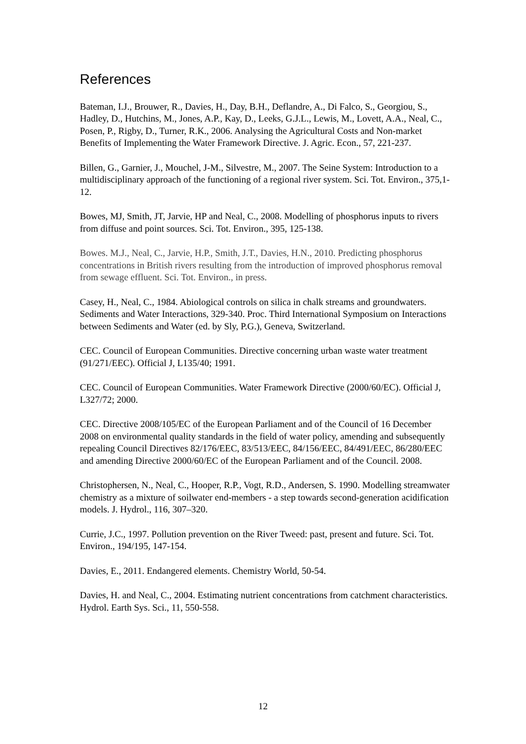References
Bateman, I.J., Brouwer, R., Davies, H., Day, B.H., Deflandre, A., Di Falco, S., Georgiou, S., Hadley, D., Hutchins, M., Jones, A.P., Kay, D., Leeks, G.J.L., Lewis, M., Lovett, A.A., Neal, C., Posen, P., Rigby, D., Turner, R.K., 2006. Analysing the Agricultural Costs and Non-market Benefits of Implementing the Water Framework Directive. J. Agric. Econ., 57, 221-237.
Billen, G., Garnier, J., Mouchel, J-M., Silvestre, M., 2007. The Seine System: Introduction to a multidisciplinary approach of the functioning of a regional river system. Sci. Tot. Environ., 375,1-12.
Bowes, MJ, Smith, JT, Jarvie, HP and Neal, C., 2008. Modelling of phosphorus inputs to rivers from diffuse and point sources. Sci. Tot. Environ., 395, 125-138.
Bowes. M.J., Neal, C., Jarvie, H.P., Smith, J.T., Davies, H.N., 2010. Predicting phosphorus concentrations in British rivers resulting from the introduction of improved phosphorus removal from sewage effluent. Sci. Tot. Environ., in press.
Casey, H., Neal, C., 1984. Abiological controls on silica in chalk streams and groundwaters. Sediments and Water Interactions, 329-340. Proc. Third International Symposium on Interactions between Sediments and Water (ed. by Sly, P.G.), Geneva, Switzerland.
CEC. Council of European Communities. Directive concerning urban waste water treatment (91/271/EEC). Official J, L135/40; 1991.
CEC. Council of European Communities. Water Framework Directive (2000/60/EC). Official J, L327/72; 2000.
CEC. Directive 2008/105/EC of the European Parliament and of the Council of 16 December 2008 on environmental quality standards in the field of water policy, amending and subsequently repealing Council Directives 82/176/EEC, 83/513/EEC, 84/156/EEC, 84/491/EEC, 86/280/EEC and amending Directive 2000/60/EC of the European Parliament and of the Council. 2008.
Christophersen, N., Neal, C., Hooper, R.P., Vogt, R.D., Andersen, S. 1990. Modelling streamwater chemistry as a mixture of soilwater end-members - a step towards second-generation acidification models. J. Hydrol., 116, 307–320.
Currie, J.C., 1997. Pollution prevention on the River Tweed: past, present and future. Sci. Tot. Environ., 194/195, 147-154.
Davies, E., 2011. Endangered elements. Chemistry World, 50-54.
Davies, H. and Neal, C., 2004. Estimating nutrient concentrations from catchment characteristics. Hydrol. Earth Sys. Sci., 11, 550-558.
12